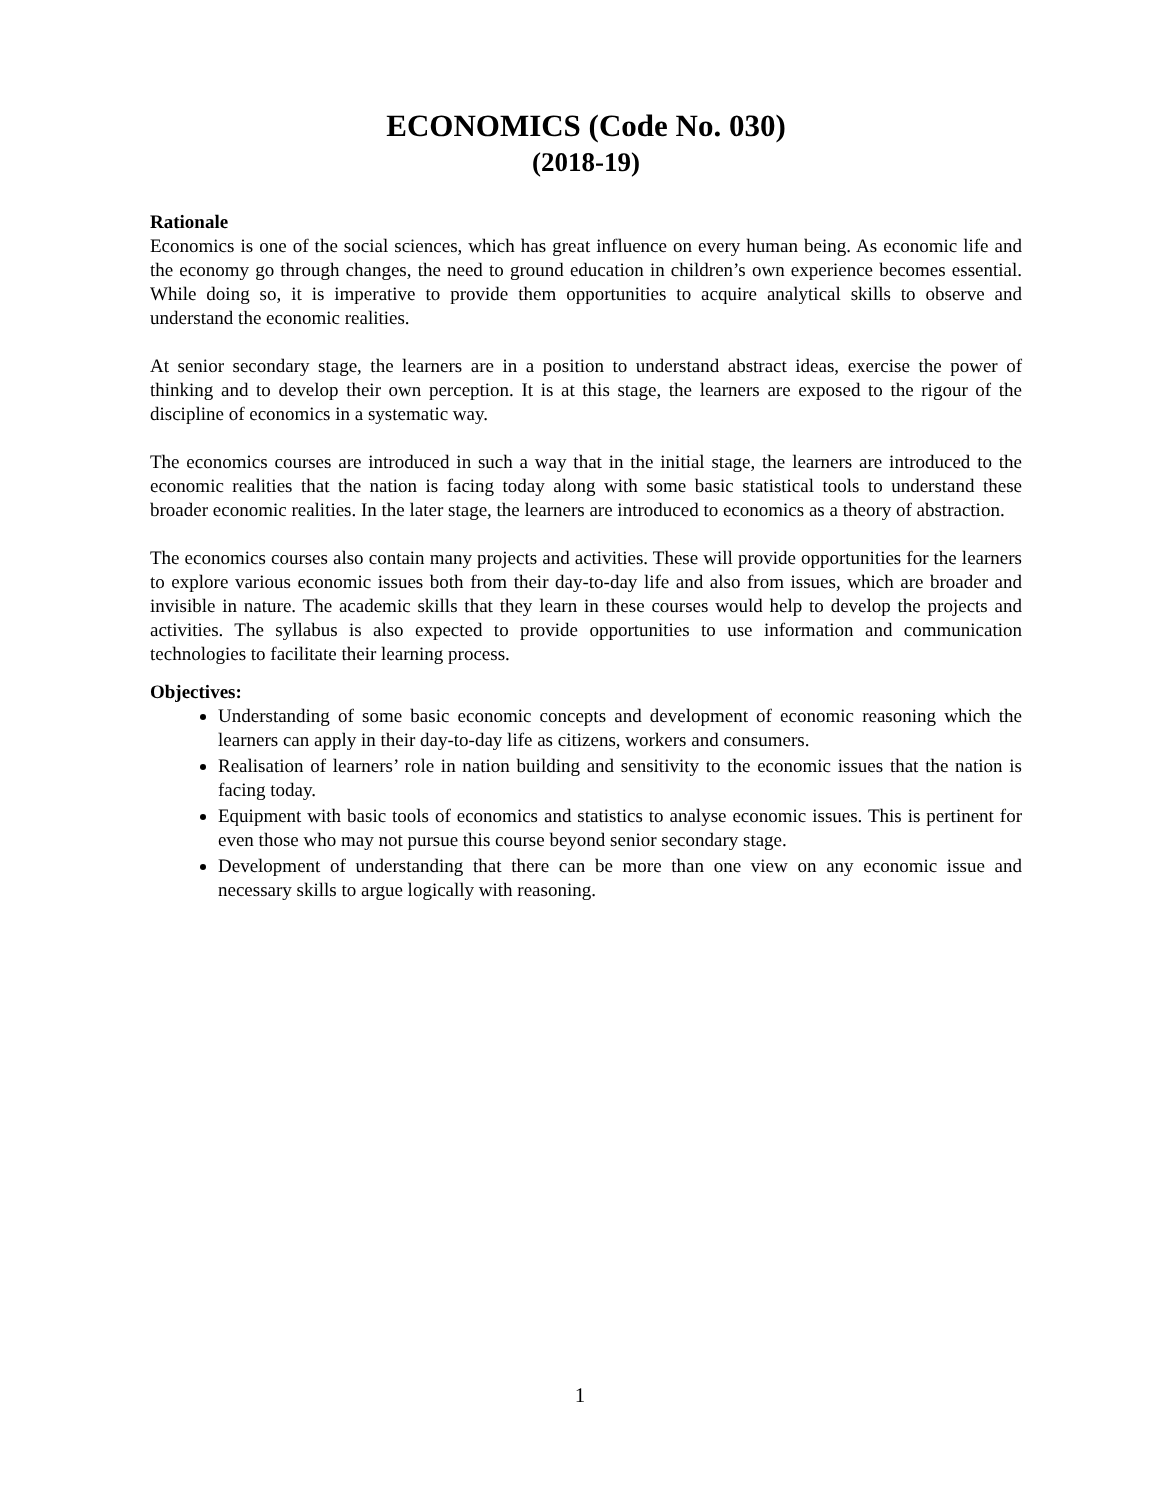ECONOMICS (Code No. 030)
(2018-19)
Rationale
Economics is one of the social sciences, which has great influence on every human being. As economic life and the economy go through changes, the need to ground education in children’s own experience becomes essential. While doing so, it is imperative to provide them opportunities to acquire analytical skills to observe and understand the economic realities.
At senior secondary stage, the learners are in a position to understand abstract ideas, exercise the power of thinking and to develop their own perception. It is at this stage, the learners are exposed to the rigour of the discipline of economics in a systematic way.
The economics courses are introduced in such a way that in the initial stage, the learners are introduced to the economic realities that the nation is facing today along with some basic statistical tools to understand these broader economic realities. In the later stage, the learners are introduced to economics as a theory of abstraction.
The economics courses also contain many projects and activities. These will provide opportunities for the learners to explore various economic issues both from their day-to-day life and also from issues, which are broader and invisible in nature. The academic skills that they learn in these courses would help to develop the projects and activities. The syllabus is also expected to provide opportunities to use information and communication technologies to facilitate their learning process.
Objectives:
Understanding of some basic economic concepts and development of economic reasoning which the learners can apply in their day-to-day life as citizens, workers and consumers.
Realisation of learners’ role in nation building and sensitivity to the economic issues that the nation is facing today.
Equipment with basic tools of economics and statistics to analyse economic issues. This is pertinent for even those who may not pursue this course beyond senior secondary stage.
Development of understanding that there can be more than one view on any economic issue and necessary skills to argue logically with reasoning.
1